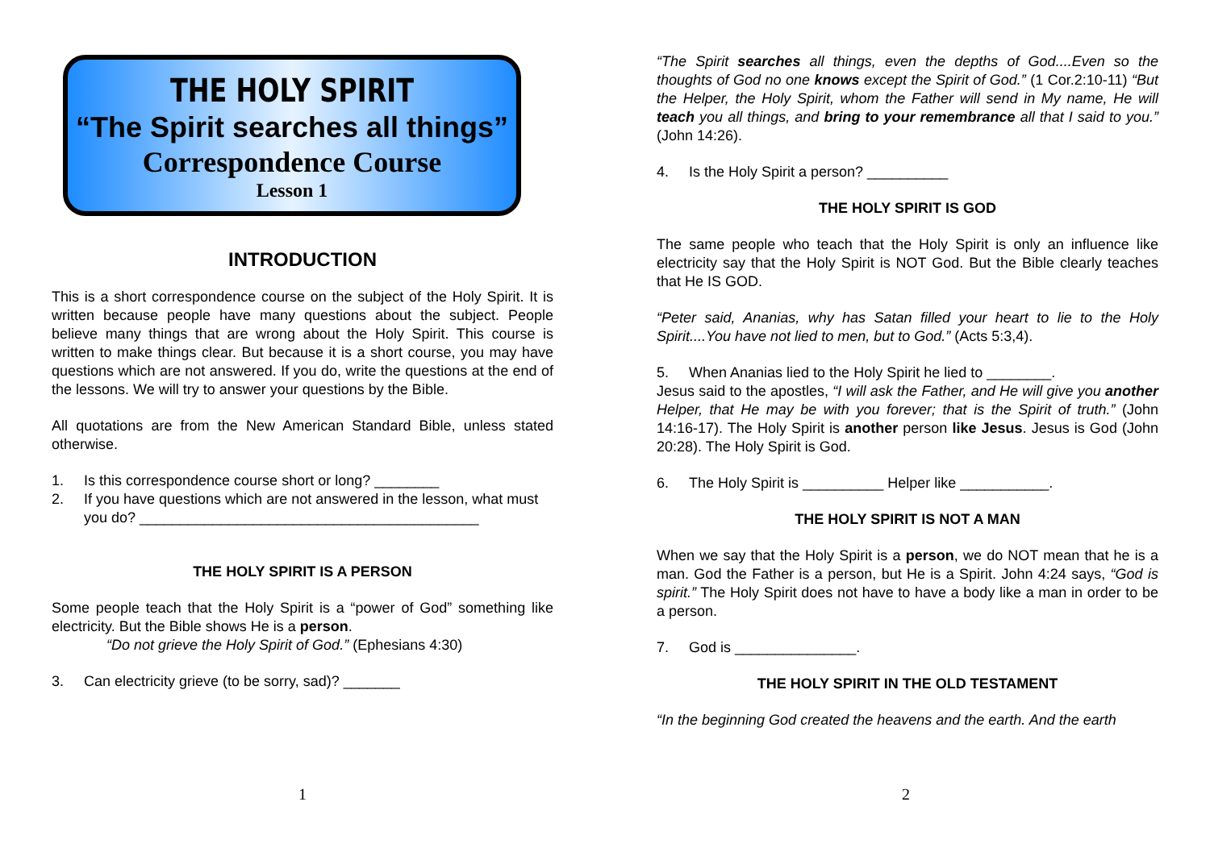THE HOLY SPIRIT
“The Spirit searches all things”
Correspondence Course
Lesson 1
INTRODUCTION
This is a short correspondence course on the subject of the Holy Spirit. It is written because people have many questions about the subject. People believe many things that are wrong about the Holy Spirit. This course is written to make things clear. But because it is a short course, you may have questions which are not answered. If you do, write the questions at the end of the lessons. We will try to answer your questions by the Bible.
All quotations are from the New American Standard Bible, unless stated otherwise.
1. Is this correspondence course short or long? ________
2. If you have questions which are not answered in the lesson, what must you do? __________________________________________
THE HOLY SPIRIT IS A PERSON
Some people teach that the Holy Spirit is a “power of God” something like electricity. But the Bible shows He is a person.
“Do not grieve the Holy Spirit of God.” (Ephesians 4:30)
3. Can electricity grieve (to be sorry, sad)? _______
1
“The Spirit searches all things, even the depths of God....Even so the thoughts of God no one knows except the Spirit of God.” (1 Cor.2:10-11) “But the Helper, the Holy Spirit, whom the Father will send in My name, He will teach you all things, and bring to your remembrance all that I said to you.” (John 14:26).
4. Is the Holy Spirit a person? __________
THE HOLY SPIRIT IS GOD
The same people who teach that the Holy Spirit is only an influence like electricity say that the Holy Spirit is NOT God. But the Bible clearly teaches that He IS GOD.
“Peter said, Ananias, why has Satan filled your heart to lie to the Holy Spirit....You have not lied to men, but to God.” (Acts 5:3,4).
5. When Ananias lied to the Holy Spirit he lied to ________.
Jesus said to the apostles, “I will ask the Father, and He will give you another Helper, that He may be with you forever; that is the Spirit of truth.” (John 14:16-17). The Holy Spirit is another person like Jesus. Jesus is God (John 20:28). The Holy Spirit is God.
6. The Holy Spirit is __________ Helper like ___________.
THE HOLY SPIRIT IS NOT A MAN
When we say that the Holy Spirit is a person, we do NOT mean that he is a man. God the Father is a person, but He is a Spirit. John 4:24 says, “God is spirit.” The Holy Spirit does not have to have a body like a man in order to be a person.
7. God is _______________.
THE HOLY SPIRIT IN THE OLD TESTAMENT
“In the beginning God created the heavens and the earth. And the earth
2